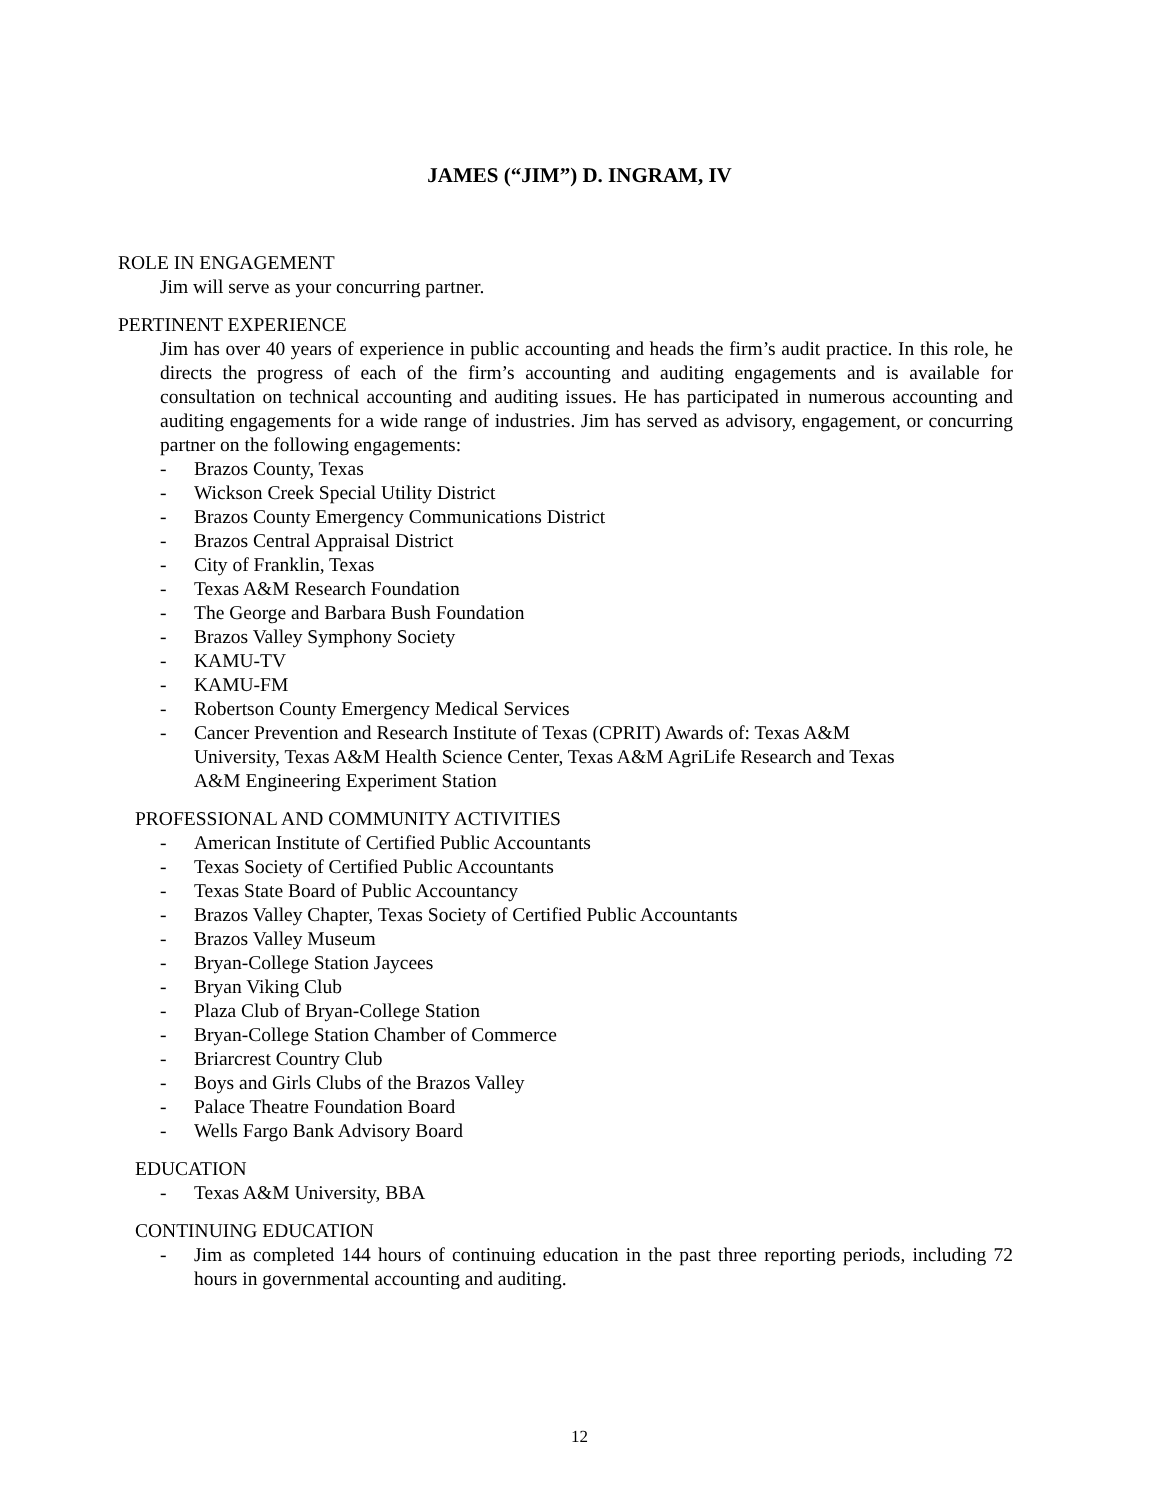JAMES (“JIM”) D. INGRAM, IV
ROLE IN ENGAGEMENT
Jim will serve as your concurring partner.
PERTINENT EXPERIENCE
Jim has over 40 years of experience in public accounting and heads the firm’s audit practice. In this role, he directs the progress of each of the firm’s accounting and auditing engagements and is available for consultation on technical accounting and auditing issues. He has participated in numerous accounting and auditing engagements for a wide range of industries. Jim has served as advisory, engagement, or concurring partner on the following engagements:
- Brazos County, Texas
- Wickson Creek Special Utility District
- Brazos County Emergency Communications District
- Brazos Central Appraisal District
- City of Franklin, Texas
- Texas A&M Research Foundation
- The George and Barbara Bush Foundation
- Brazos Valley Symphony Society
- KAMU-TV
- KAMU-FM
- Robertson County Emergency Medical Services
- Cancer Prevention and Research Institute of Texas (CPRIT) Awards of: Texas A&M University, Texas A&M Health Science Center, Texas A&M AgriLife Research and Texas A&M Engineering Experiment Station
PROFESSIONAL AND COMMUNITY ACTIVITIES
- American Institute of Certified Public Accountants
- Texas Society of Certified Public Accountants
- Texas State Board of Public Accountancy
- Brazos Valley Chapter, Texas Society of Certified Public Accountants
- Brazos Valley Museum
- Bryan-College Station Jaycees
- Bryan Viking Club
- Plaza Club of Bryan-College Station
- Bryan-College Station Chamber of Commerce
- Briarcrest Country Club
- Boys and Girls Clubs of the Brazos Valley
- Palace Theatre Foundation Board
- Wells Fargo Bank Advisory Board
EDUCATION
- Texas A&M University, BBA
CONTINUING EDUCATION
- Jim as completed 144 hours of continuing education in the past three reporting periods, including 72 hours in governmental accounting and auditing.
12